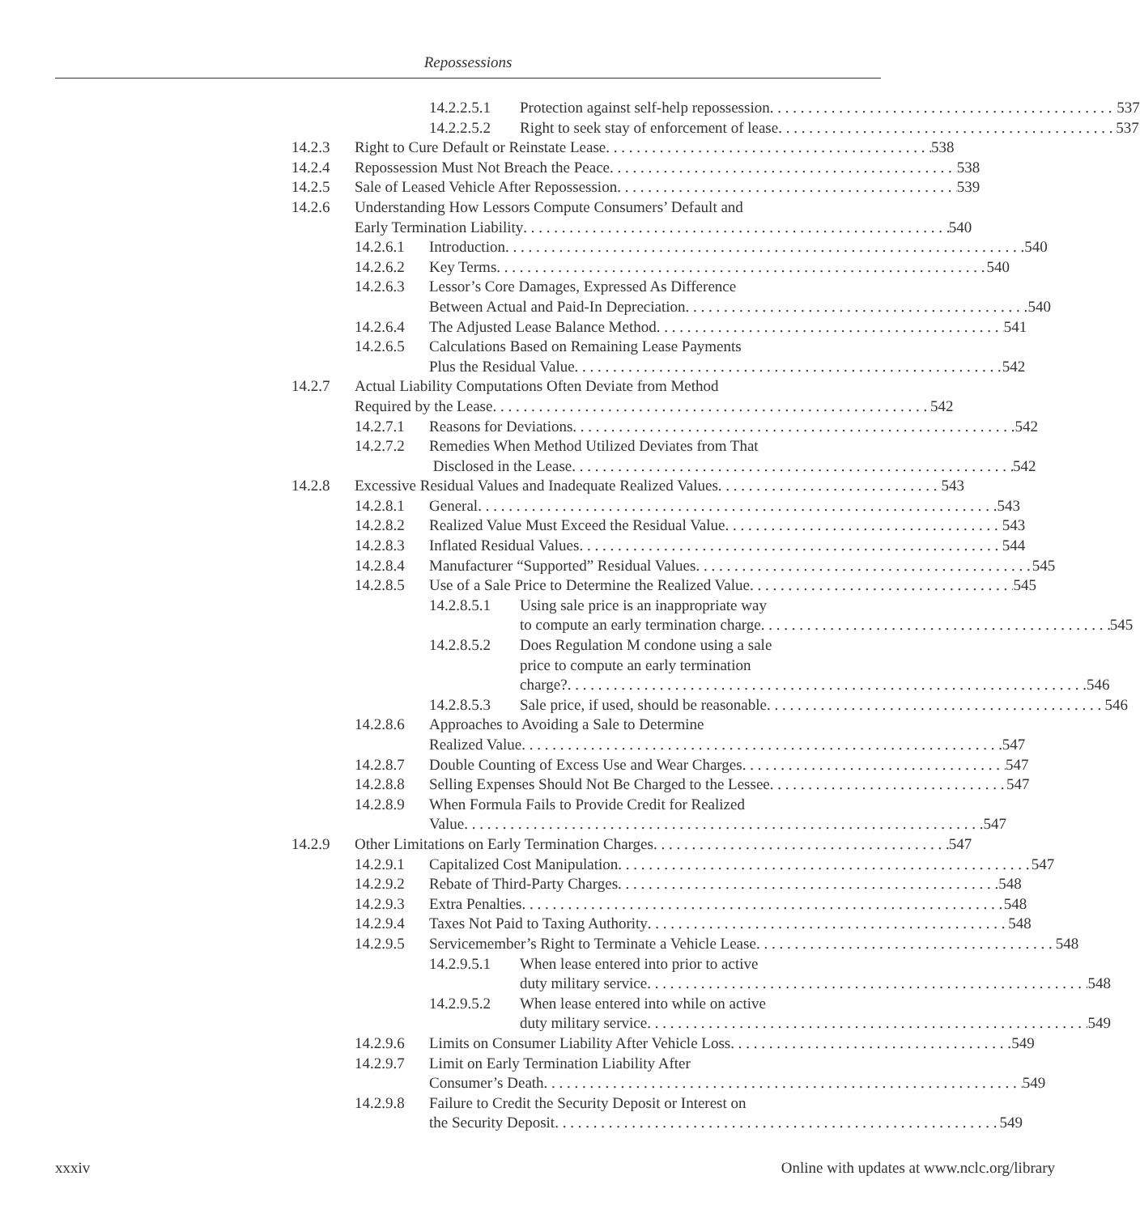Repossessions
14.2.2.5.1 Protection against self-help repossession 537
14.2.2.5.2 Right to seek stay of enforcement of lease 537
14.2.3 Right to Cure Default or Reinstate Lease 538
14.2.4 Repossession Must Not Breach the Peace 538
14.2.5 Sale of Leased Vehicle After Repossession 539
14.2.6 Understanding How Lessors Compute Consumers’ Default and
Early Termination Liability 540
14.2.6.1 Introduction 540
14.2.6.2 Key Terms 540
14.2.6.3 Lessor’s Core Damages, Expressed As Difference
Between Actual and Paid-In Depreciation 540
14.2.6.4 The Adjusted Lease Balance Method 541
14.2.6.5 Calculations Based on Remaining Lease Payments
Plus the Residual Value 542
14.2.7 Actual Liability Computations Often Deviate from Method
Required by the Lease 542
14.2.7.1 Reasons for Deviations 542
14.2.7.2 Remedies When Method Utilized Deviates from That
Disclosed in the Lease 542
14.2.8 Excessive Residual Values and Inadequate Realized Values 543
14.2.8.1 General 543
14.2.8.2 Realized Value Must Exceed the Residual Value 543
14.2.8.3 Inflated Residual Values 544
14.2.8.4 Manufacturer “Supported” Residual Values 545
14.2.8.5 Use of a Sale Price to Determine the Realized Value 545
14.2.8.5.1 Using sale price is an inappropriate way
to compute an early termination charge 545
14.2.8.5.2 Does Regulation M condone using a sale
price to compute an early termination
charge? 546
14.2.8.5.3 Sale price, if used, should be reasonable 546
14.2.8.6 Approaches to Avoiding a Sale to Determine
Realized Value 547
14.2.8.7 Double Counting of Excess Use and Wear Charges 547
14.2.8.8 Selling Expenses Should Not Be Charged to the Lessee 547
14.2.8.9 When Formula Fails to Provide Credit for Realized
Value 547
14.2.9 Other Limitations on Early Termination Charges 547
14.2.9.1 Capitalized Cost Manipulation 547
14.2.9.2 Rebate of Third-Party Charges 548
14.2.9.3 Extra Penalties 548
14.2.9.4 Taxes Not Paid to Taxing Authority 548
14.2.9.5 Servicemember’s Right to Terminate a Vehicle Lease 548
14.2.9.5.1 When lease entered into prior to active
duty military service 548
14.2.9.5.2 When lease entered into while on active
duty military service 549
14.2.9.6 Limits on Consumer Liability After Vehicle Loss 549
14.2.9.7 Limit on Early Termination Liability After
Consumer’s Death 549
14.2.9.8 Failure to Credit the Security Deposit or Interest on
the Security Deposit 549
xxxiv Online with updates at www.nclc.org/library